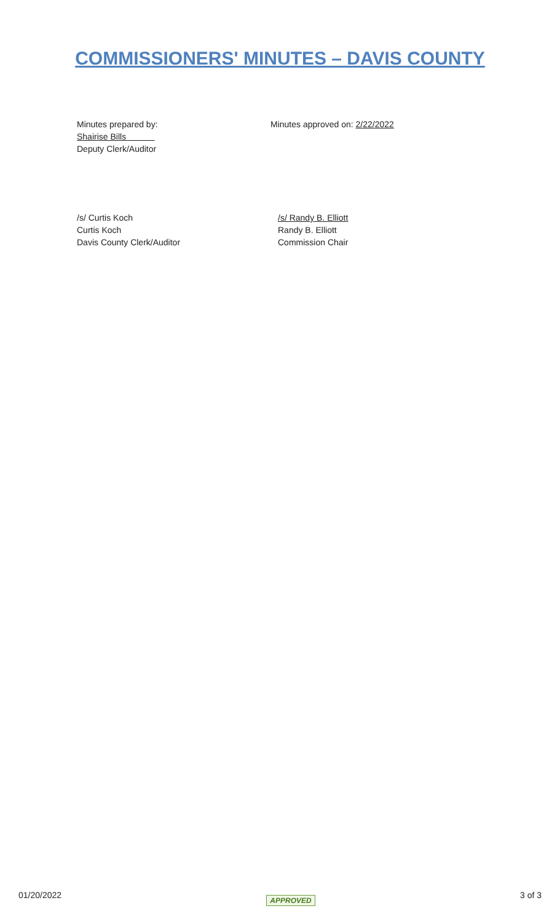COMMISSIONERS' MINUTES – DAVIS COUNTY
Minutes prepared by:
Shairise Bills
Deputy Clerk/Auditor
Minutes approved on: 2/22/2022
/s/ Curtis Koch
Curtis Koch
Davis County Clerk/Auditor
/s/ Randy B. Elliott
Randy B. Elliott
Commission Chair
01/20/2022 APPROVED 3 of 3